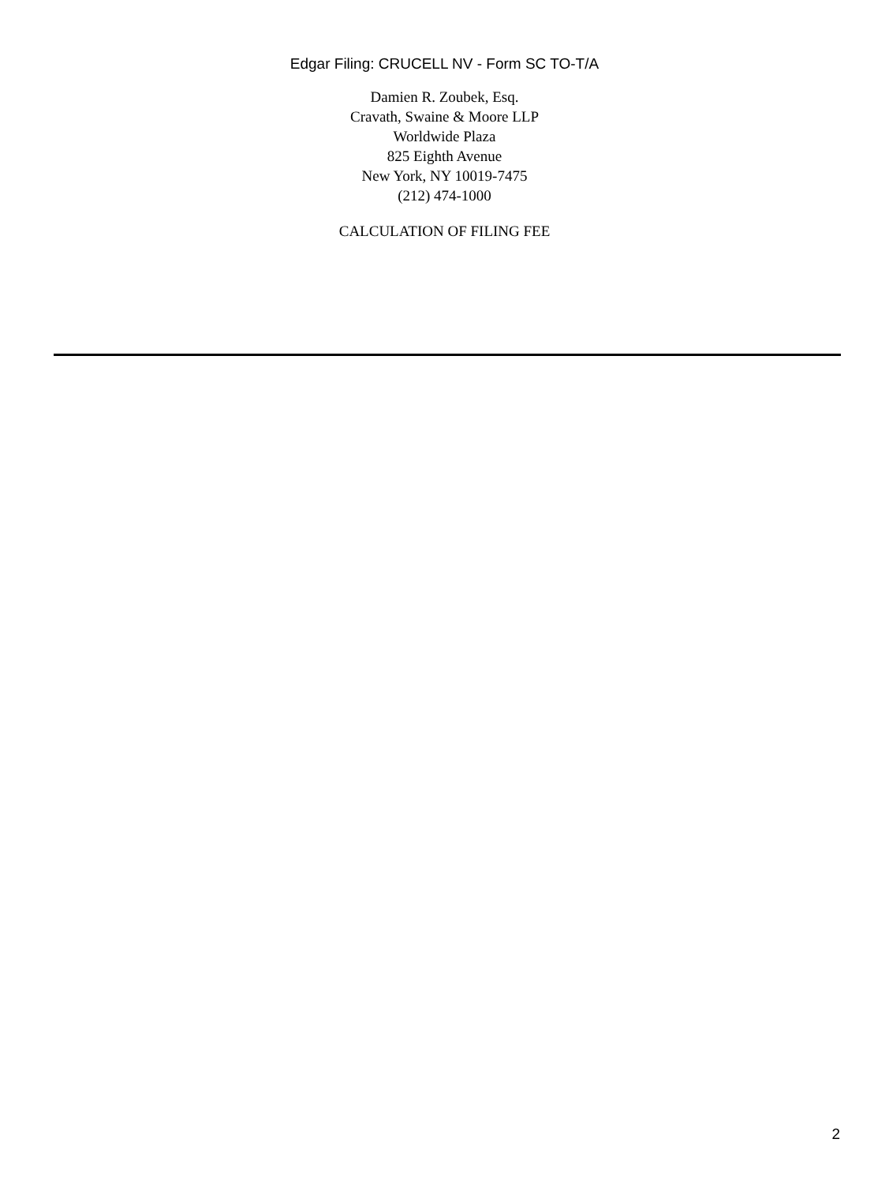Edgar Filing: CRUCELL NV - Form SC TO-T/A
Damien R. Zoubek, Esq.
Cravath, Swaine & Moore LLP
Worldwide Plaza
825 Eighth Avenue
New York, NY 10019-7475
(212) 474-1000
CALCULATION OF FILING FEE
2